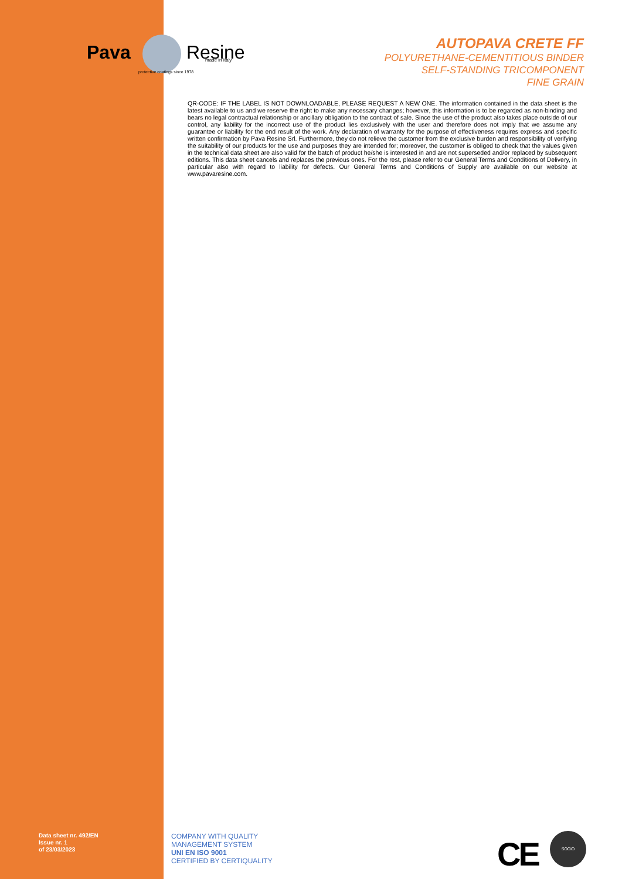Pava
Resine
made in Italy
protective coatings since 1978
AUTOPAVA CRETE FF
POLYURETHANE-CEMENTITIOUS BINDER
SELF-STANDING TRICOMPONENT
FINE GRAIN
QR-CODE: IF THE LABEL IS NOT DOWNLOADABLE, PLEASE REQUEST A NEW ONE. The information contained in the data sheet is the latest available to us and we reserve the right to make any necessary changes; however, this information is to be regarded as non-binding and bears no legal contractual relationship or ancillary obligation to the contract of sale. Since the use of the product also takes place outside of our control, any liability for the incorrect use of the product lies exclusively with the user and therefore does not imply that we assume any guarantee or liability for the end result of the work. Any declaration of warranty for the purpose of effectiveness requires express and specific written confirmation by Pava Resine Srl. Furthermore, they do not relieve the customer from the exclusive burden and responsibility of verifying the suitability of our products for the use and purposes they are intended for; moreover, the customer is obliged to check that the values given in the technical data sheet are also valid for the batch of product he/she is interested in and are not superseded and/or replaced by subsequent editions. This data sheet cancels and replaces the previous ones. For the rest, please refer to our General Terms and Conditions of Delivery, in particular also with regard to liability for defects. Our General Terms and Conditions of Supply are available on our website at www.pavaresine.com.
Data sheet nr. 492/EN
Issue nr. 1
of 23/03/2023
COMPANY WITH QUALITY
MANAGEMENT SYSTEM
UNI EN ISO 9001
CERTIFIED BY CERTIQUALITY
CE
SOCIO